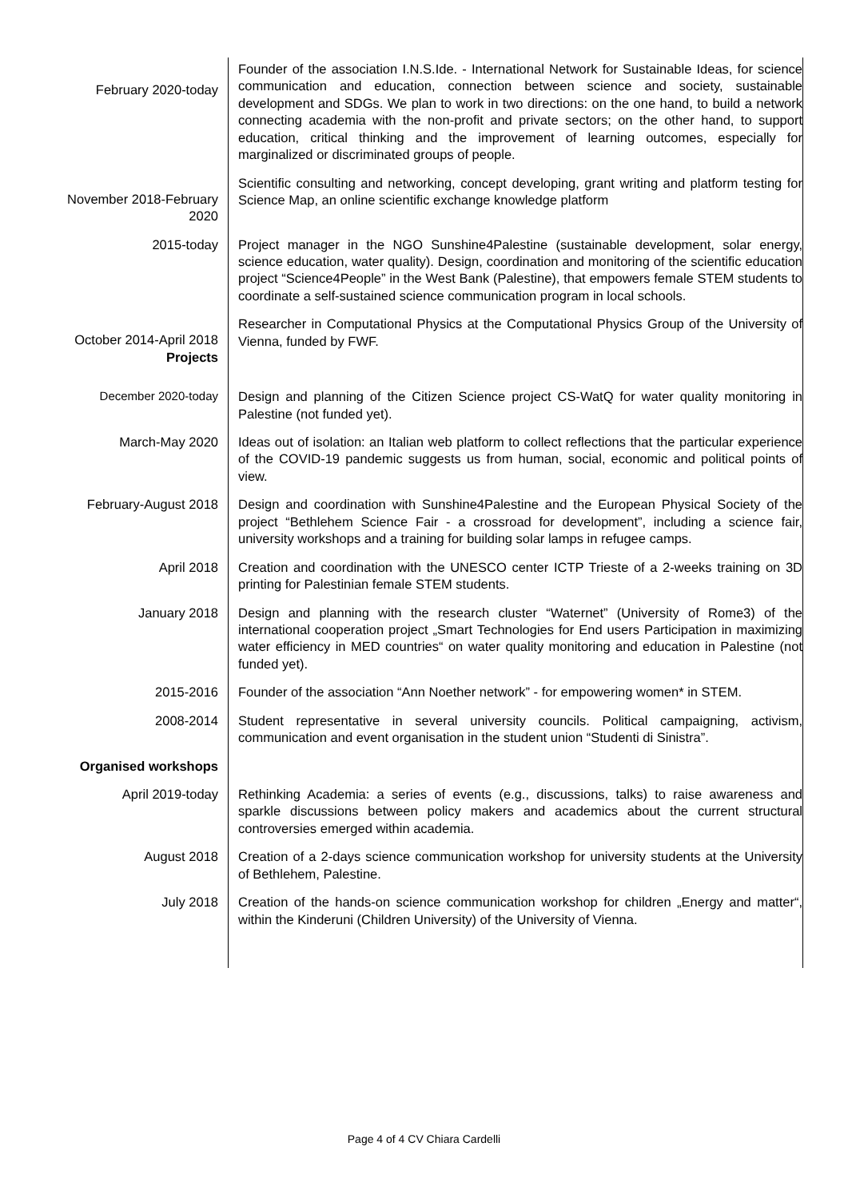| February 2020-today | Founder of the association I.N.S.Ide. - International Network for Sustainable Ideas, for science communication and education, connection between science and society, sustainable development and SDGs. We plan to work in two directions: on the one hand, to build a network connecting academia with the non-profit and private sectors; on the other hand, to support education, critical thinking and the improvement of learning outcomes, especially for marginalized or discriminated groups of people. |
| November 2018-February 2020 | Scientific consulting and networking, concept developing, grant writing and platform testing for Science Map, an online scientific exchange knowledge platform |
| 2015-today | Project manager in the NGO Sunshine4Palestine (sustainable development, solar energy, science education, water quality). Design, coordination and monitoring of the scientific education project “Science4People” in the West Bank (Palestine), that empowers female STEM students to coordinate a self-sustained science communication program in local schools. |
| October 2014-April 2018 Projects | Researcher in Computational Physics at the Computational Physics Group of the University of Vienna, funded by FWF. |
| December 2020-today | Design and planning of the Citizen Science project CS-WatQ for water quality monitoring in Palestine (not funded yet). |
| March-May 2020 | Ideas out of isolation: an Italian web platform to collect reflections that the particular experience of the COVID-19 pandemic suggests us from human, social, economic and political points of view. |
| February-August 2018 | Design and coordination with Sunshine4Palestine and the European Physical Society of the project “Bethlehem Science Fair - a crossroad for development”, including a science fair, university workshops and a training for building solar lamps in refugee camps. |
| April 2018 | Creation and coordination with the UNESCO center ICTP Trieste of a 2-weeks training on 3D printing for Palestinian female STEM students. |
| January 2018 | Design and planning with the research cluster “Waternet” (University of Rome3) of the international cooperation project „Smart Technologies for End users Participation in maximizing water efficiency in MED countries“ on water quality monitoring and education in Palestine (not funded yet). |
| 2015-2016 | Founder of the association “Ann Noether network” - for empowering women* in STEM. |
| 2008-2014 | Student representative in several university councils. Political campaigning, activism, communication and event organisation in the student union “Studenti di Sinistra”. |
| Organised workshops | |
| April 2019-today | Rethinking Academia: a series of events (e.g., discussions, talks) to raise awareness and sparkle discussions between policy makers and academics about the current structural controversies emerged within academia. |
| August 2018 | Creation of a 2-days science communication workshop for university students at the University of Bethlehem, Palestine. |
| July 2018 | Creation of the hands-on science communication workshop for children „Energy and matter“, within the Kinderuni (Children University) of the University of Vienna. |
Page 4 of 4 CV Chiara Cardelli